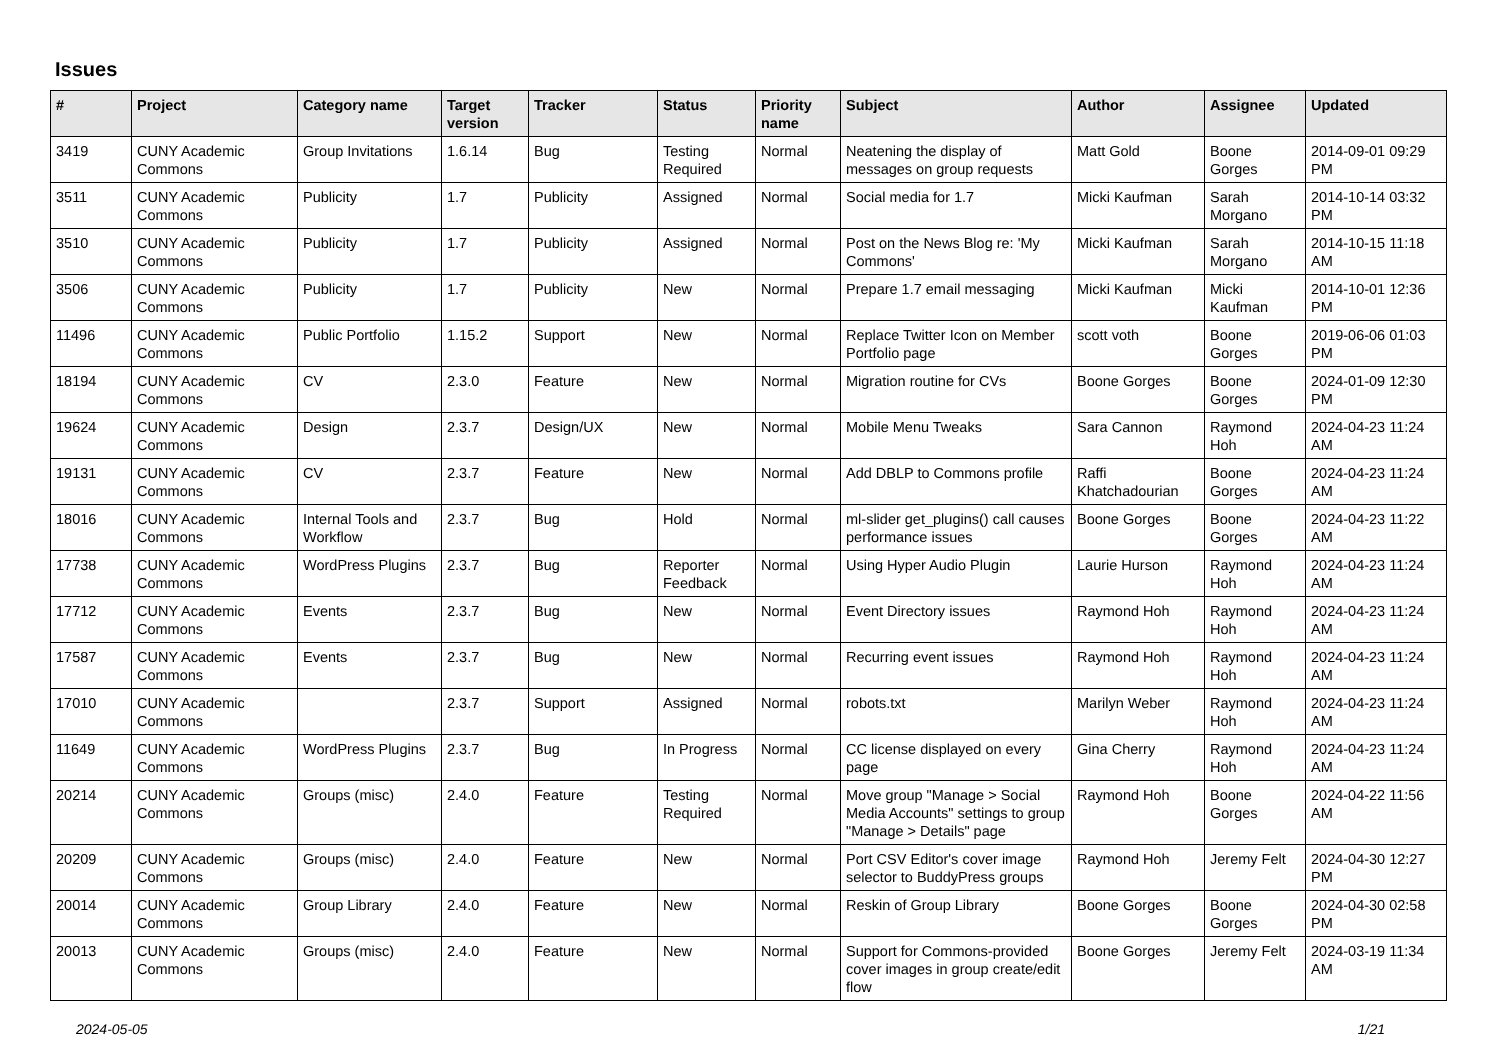Issues
| # | Project | Category name | Target version | Tracker | Status | Priority name | Subject | Author | Assignee | Updated |
| --- | --- | --- | --- | --- | --- | --- | --- | --- | --- | --- |
| 3419 | CUNY Academic Commons | Group Invitations | 1.6.14 | Bug | Testing Required | Normal | Neatening the display of messages on group requests | Matt Gold | Boone Gorges | 2014-09-01 09:29 PM |
| 3511 | CUNY Academic Commons | Publicity | 1.7 | Publicity | Assigned | Normal | Social media for 1.7 | Micki Kaufman | Sarah Morgano | 2014-10-14 03:32 PM |
| 3510 | CUNY Academic Commons | Publicity | 1.7 | Publicity | Assigned | Normal | Post on the News Blog re: 'My Commons' | Micki Kaufman | Sarah Morgano | 2014-10-15 11:18 AM |
| 3506 | CUNY Academic Commons | Publicity | 1.7 | Publicity | New | Normal | Prepare 1.7 email messaging | Micki Kaufman | Micki Kaufman | 2014-10-01 12:36 PM |
| 11496 | CUNY Academic Commons | Public Portfolio | 1.15.2 | Support | New | Normal | Replace Twitter Icon on Member Portfolio page | scott voth | Boone Gorges | 2019-06-06 01:03 PM |
| 18194 | CUNY Academic Commons | CV | 2.3.0 | Feature | New | Normal | Migration routine for CVs | Boone Gorges | Boone Gorges | 2024-01-09 12:30 PM |
| 19624 | CUNY Academic Commons | Design | 2.3.7 | Design/UX | New | Normal | Mobile Menu Tweaks | Sara Cannon | Raymond Hoh | 2024-04-23 11:24 AM |
| 19131 | CUNY Academic Commons | CV | 2.3.7 | Feature | New | Normal | Add DBLP to Commons profile | Raffi Khatchadourian | Boone Gorges | 2024-04-23 11:24 AM |
| 18016 | CUNY Academic Commons | Internal Tools and Workflow | 2.3.7 | Bug | Hold | Normal | ml-slider get_plugins() call causes performance issues | Boone Gorges | Boone Gorges | 2024-04-23 11:22 AM |
| 17738 | CUNY Academic Commons | WordPress Plugins | 2.3.7 | Bug | Reporter Feedback | Normal | Using Hyper Audio Plugin | Laurie Hurson | Raymond Hoh | 2024-04-23 11:24 AM |
| 17712 | CUNY Academic Commons | Events | 2.3.7 | Bug | New | Normal | Event Directory issues | Raymond Hoh | Raymond Hoh | 2024-04-23 11:24 AM |
| 17587 | CUNY Academic Commons | Events | 2.3.7 | Bug | New | Normal | Recurring event issues | Raymond Hoh | Raymond Hoh | 2024-04-23 11:24 AM |
| 17010 | CUNY Academic Commons | | 2.3.7 | Support | Assigned | Normal | robots.txt | Marilyn Weber | Raymond Hoh | 2024-04-23 11:24 AM |
| 11649 | CUNY Academic Commons | WordPress Plugins | 2.3.7 | Bug | In Progress | Normal | CC license displayed on every page | Gina Cherry | Raymond Hoh | 2024-04-23 11:24 AM |
| 20214 | CUNY Academic Commons | Groups (misc) | 2.4.0 | Feature | Testing Required | Normal | Move group "Manage > Social Media Accounts" settings to group "Manage > Details" page | Raymond Hoh | Boone Gorges | 2024-04-22 11:56 AM |
| 20209 | CUNY Academic Commons | Groups (misc) | 2.4.0 | Feature | New | Normal | Port CSV Editor's cover image selector to BuddyPress groups | Raymond Hoh | Jeremy Felt | 2024-04-30 12:27 PM |
| 20014 | CUNY Academic Commons | Group Library | 2.4.0 | Feature | New | Normal | Reskin of Group Library | Boone Gorges | Boone Gorges | 2024-04-30 02:58 PM |
| 20013 | CUNY Academic Commons | Groups (misc) | 2.4.0 | Feature | New | Normal | Support for Commons-provided cover images in group create/edit flow | Boone Gorges | Jeremy Felt | 2024-03-19 11:34 AM |
2024-05-05 1/21